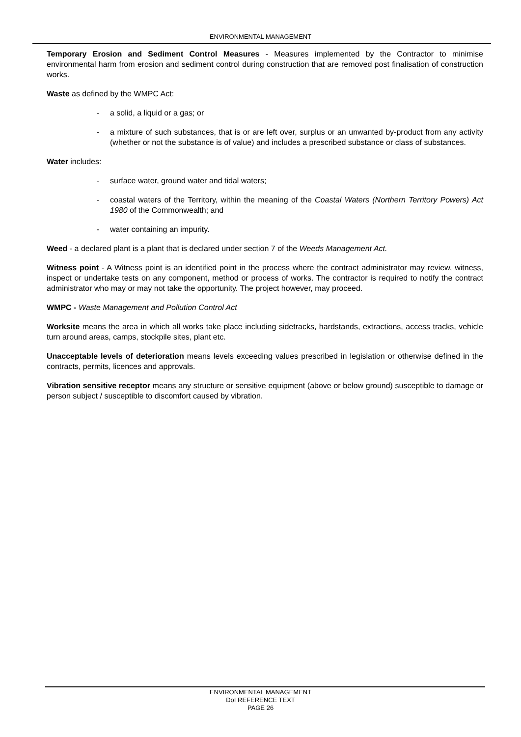ENVIRONMENTAL MANAGEMENT
Temporary Erosion and Sediment Control Measures - Measures implemented by the Contractor to minimise environmental harm from erosion and sediment control during construction that are removed post finalisation of construction works.
Waste as defined by the WMPC Act:
- a solid, a liquid or a gas; or
- a mixture of such substances, that is or are left over, surplus or an unwanted by-product from any activity (whether or not the substance is of value) and includes a prescribed substance or class of substances.
Water includes:
- surface water, ground water and tidal waters;
- coastal waters of the Territory, within the meaning of the Coastal Waters (Northern Territory Powers) Act 1980 of the Commonwealth; and
- water containing an impurity.
Weed - a declared plant is a plant that is declared under section 7 of the Weeds Management Act.
Witness point - A Witness point is an identified point in the process where the contract administrator may review, witness, inspect or undertake tests on any component, method or process of works. The contractor is required to notify the contract administrator who may or may not take the opportunity. The project however, may proceed.
WMPC - Waste Management and Pollution Control Act
Worksite means the area in which all works take place including sidetracks, hardstands, extractions, access tracks, vehicle turn around areas, camps, stockpile sites, plant etc.
Unacceptable levels of deterioration means levels exceeding values prescribed in legislation or otherwise defined in the contracts, permits, licences and approvals.
Vibration sensitive receptor means any structure or sensitive equipment (above or below ground) susceptible to damage or person subject / susceptible to discomfort caused by vibration.
ENVIRONMENTAL MANAGEMENT
DoI REFERENCE TEXT
PAGE 26